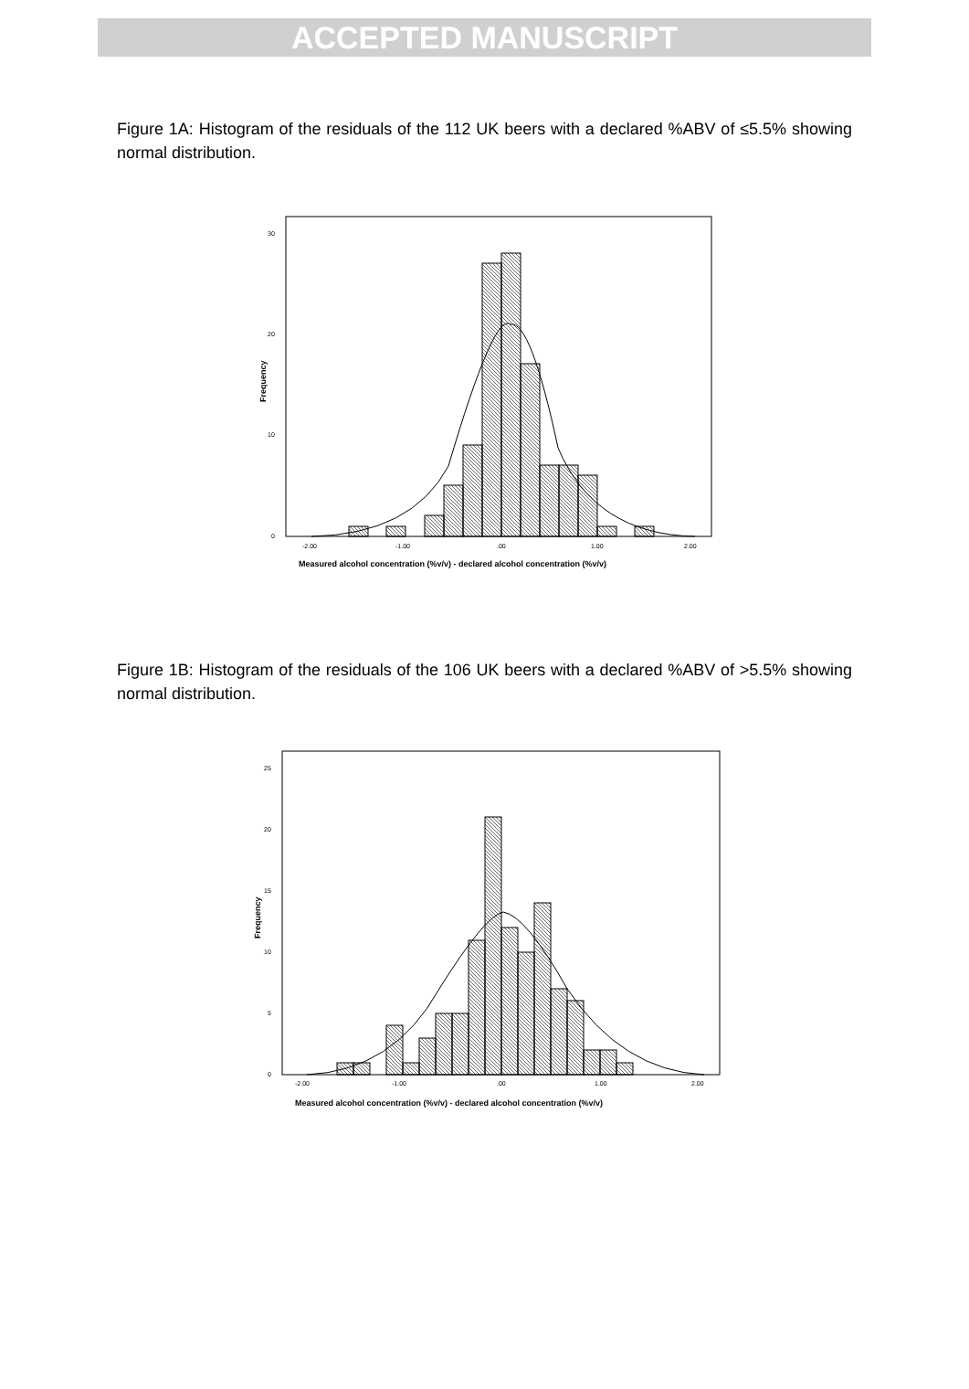ACCEPTED MANUSCRIPT
Figure 1A: Histogram of the residuals of the 112 UK beers with a declared %ABV of ≤5.5% showing normal distribution.
30
20
10
0
Frequency
-2.00
-1.00
.00
1.00
2.00
Measured alcohol concentration (%v/v) - declared alcohol concentration (%v/v)
Figure 1B: Histogram of the residuals of the 106 UK beers with a declared %ABV of >5.5% showing normal distribution.
25
20
15
10
5
0
Frequency
-2.00
-1.00
.00
1.00
2.00
Measured alcohol concentration (%v/v) - declared alcohol concentration (%v/v)